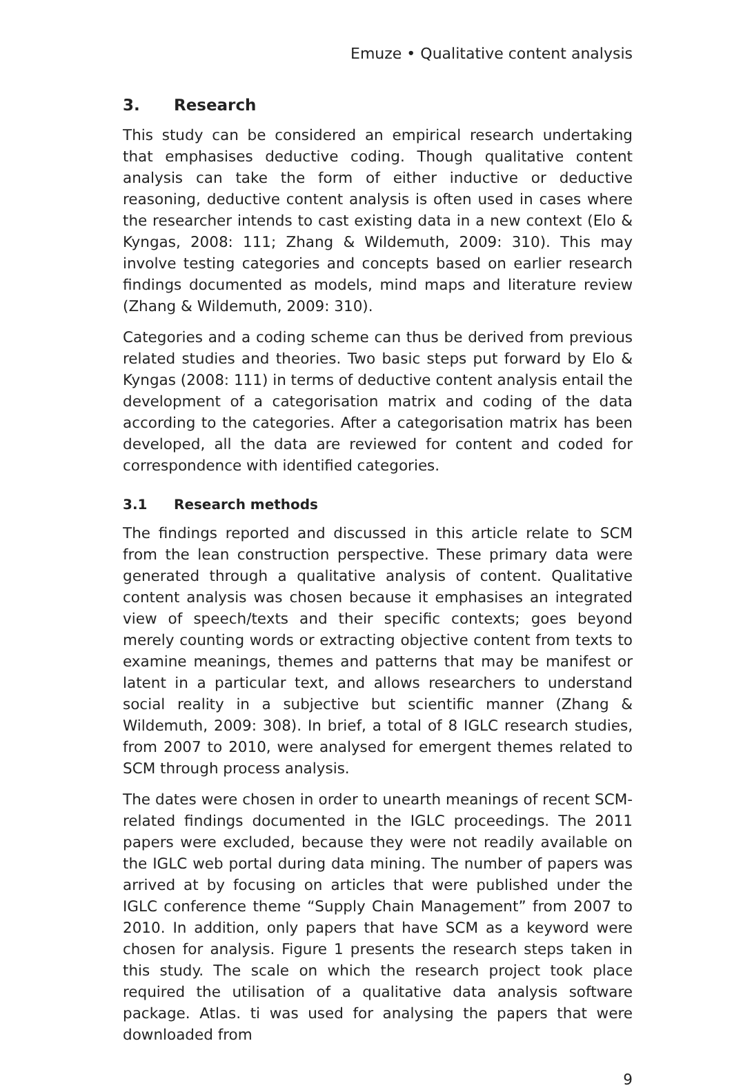Emuze • Qualitative content analysis
3. Research
This study can be considered an empirical research undertaking that emphasises deductive coding. Though qualitative content analysis can take the form of either inductive or deductive reasoning, deductive content analysis is often used in cases where the researcher intends to cast existing data in a new context (Elo & Kyngas, 2008: 111; Zhang & Wildemuth, 2009: 310). This may involve testing categories and concepts based on earlier research findings documented as models, mind maps and literature review (Zhang & Wildemuth, 2009: 310).
Categories and a coding scheme can thus be derived from previous related studies and theories. Two basic steps put forward by Elo & Kyngas (2008: 111) in terms of deductive content analysis entail the development of a categorisation matrix and coding of the data according to the categories. After a categorisation matrix has been developed, all the data are reviewed for content and coded for correspondence with identified categories.
3.1 Research methods
The findings reported and discussed in this article relate to SCM from the lean construction perspective. These primary data were generated through a qualitative analysis of content. Qualitative content analysis was chosen because it emphasises an integrated view of speech/texts and their specific contexts; goes beyond merely counting words or extracting objective content from texts to examine meanings, themes and patterns that may be manifest or latent in a particular text, and allows researchers to understand social reality in a subjective but scientific manner (Zhang & Wildemuth, 2009: 308). In brief, a total of 8 IGLC research studies, from 2007 to 2010, were analysed for emergent themes related to SCM through process analysis.
The dates were chosen in order to unearth meanings of recent SCM-related findings documented in the IGLC proceedings. The 2011 papers were excluded, because they were not readily available on the IGLC web portal during data mining. The number of papers was arrived at by focusing on articles that were published under the IGLC conference theme “Supply Chain Management” from 2007 to 2010. In addition, only papers that have SCM as a keyword were chosen for analysis. Figure 1 presents the research steps taken in this study. The scale on which the research project took place required the utilisation of a qualitative data analysis software package. Atlas. ti was used for analysing the papers that were downloaded from
9